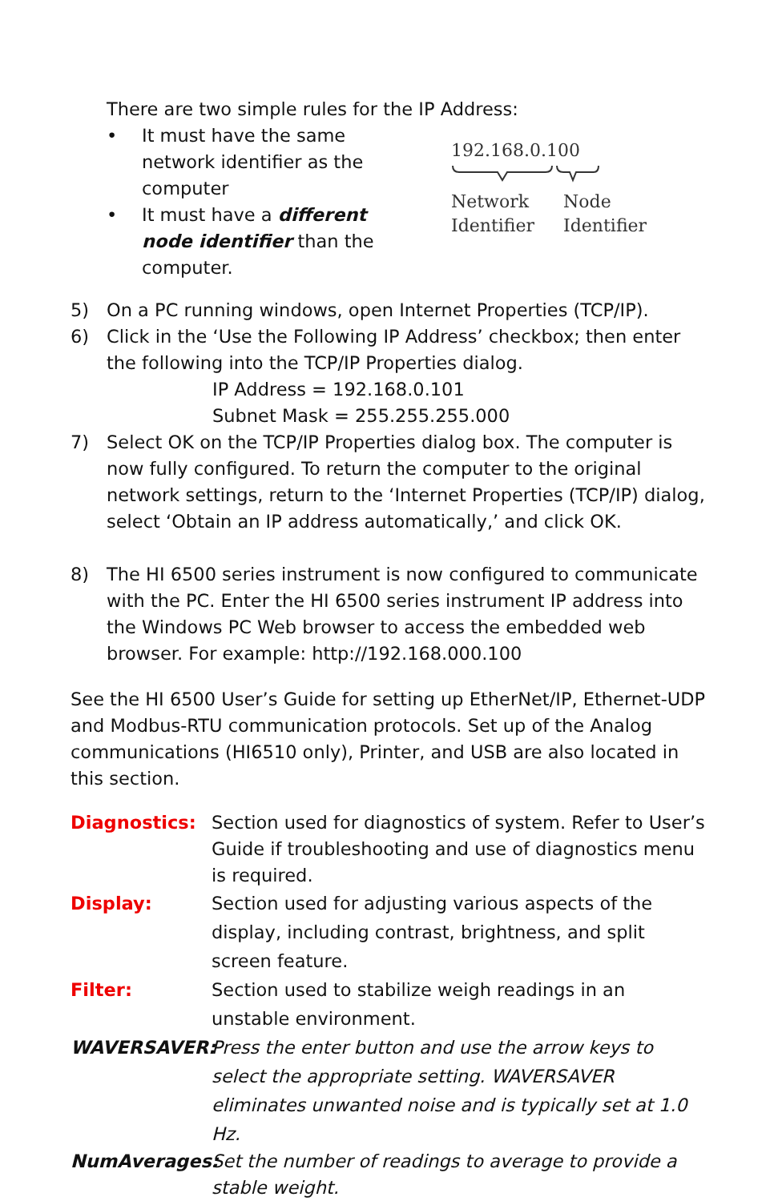There are two simple rules for the IP Address:
• It must have the same network identifier as the computer
• It must have a different node identifier than the computer.
192.168.0.100
Network
Identifier Node
Identifier
5) On a PC running windows, open Internet Properties (TCP/IP).
6) Click in the ‘Use the Following IP Address’ checkbox; then enter the following into the TCP/IP Properties dialog.
IP Address = 192.168.0.101
Subnet Mask = 255.255.255.000
7) Select OK on the TCP/IP Properties dialog box. The computer is now fully configured. To return the computer to the original network settings, return to the ‘Internet Properties (TCP/IP) dialog, select ‘Obtain an IP address automatically,’ and click OK.
8) The HI 6500 series instrument is now configured to communicate with the PC. Enter the HI 6500 series instrument IP address into the Windows PC Web browser to access the embedded web browser. For example: http://192.168.000.100
See the HI 6500 User’s Guide for setting up EtherNet/IP, Ethernet-UDP and Modbus-RTU communication protocols. Set up of the Analog communications (HI6510 only), Printer, and USB are also located in this section.
Diagnostics: Section used for diagnostics of system. Refer to User’s Guide if troubleshooting and use of diagnostics menu is required.
Display: Section used for adjusting various aspects of the display, including contrast, brightness, and split screen feature.
Filter: Section used to stabilize weigh readings in an unstable environment.
WAVERSAVER: Press the enter button and use the arrow keys to select the appropriate setting. WAVERSAVER eliminates unwanted noise and is typically set at 1.0 Hz.
NumAverages: Set the number of readings to average to provide a stable weight.